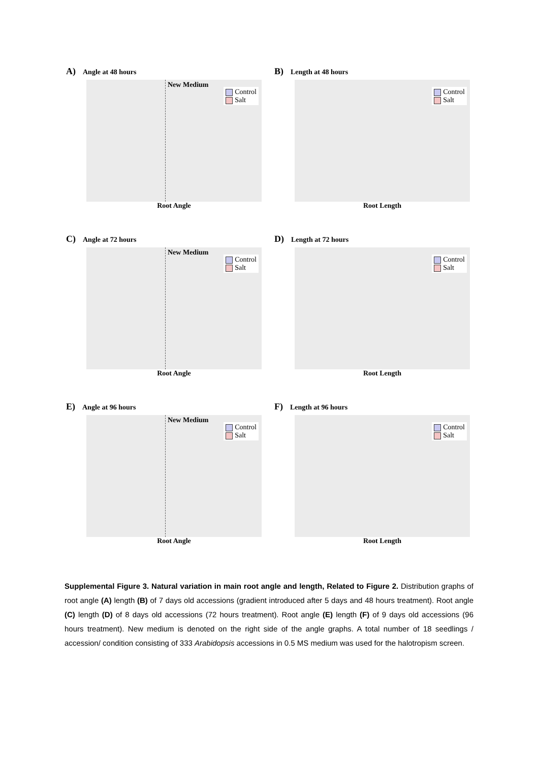A) Angle at 48 hours
New Medium
Control
Salt
Root Angle
B) Length at 48 hours
Control
Salt
Root Length
C) Angle at 72 hours
New Medium
Control
Salt
Root Angle
D) Length at 72 hours
Control
Salt
Root Length
E) Angle at 96 hours
New Medium
Control
Salt
Root Angle
F) Length at 96 hours
Control
Salt
Root Length
Supplemental Figure 3. Natural variation in main root angle and length, Related to Figure 2. Distribution graphs of root angle (A) length (B) of 7 days old accessions (gradient introduced after 5 days and 48 hours treatment). Root angle (C) length (D) of 8 days old accessions (72 hours treatment). Root angle (E) length (F) of 9 days old accessions (96 hours treatment). New medium is denoted on the right side of the angle graphs. A total number of 18 seedlings / accession/ condition consisting of 333 Arabidopsis accessions in 0.5 MS medium was used for the halotropism screen.